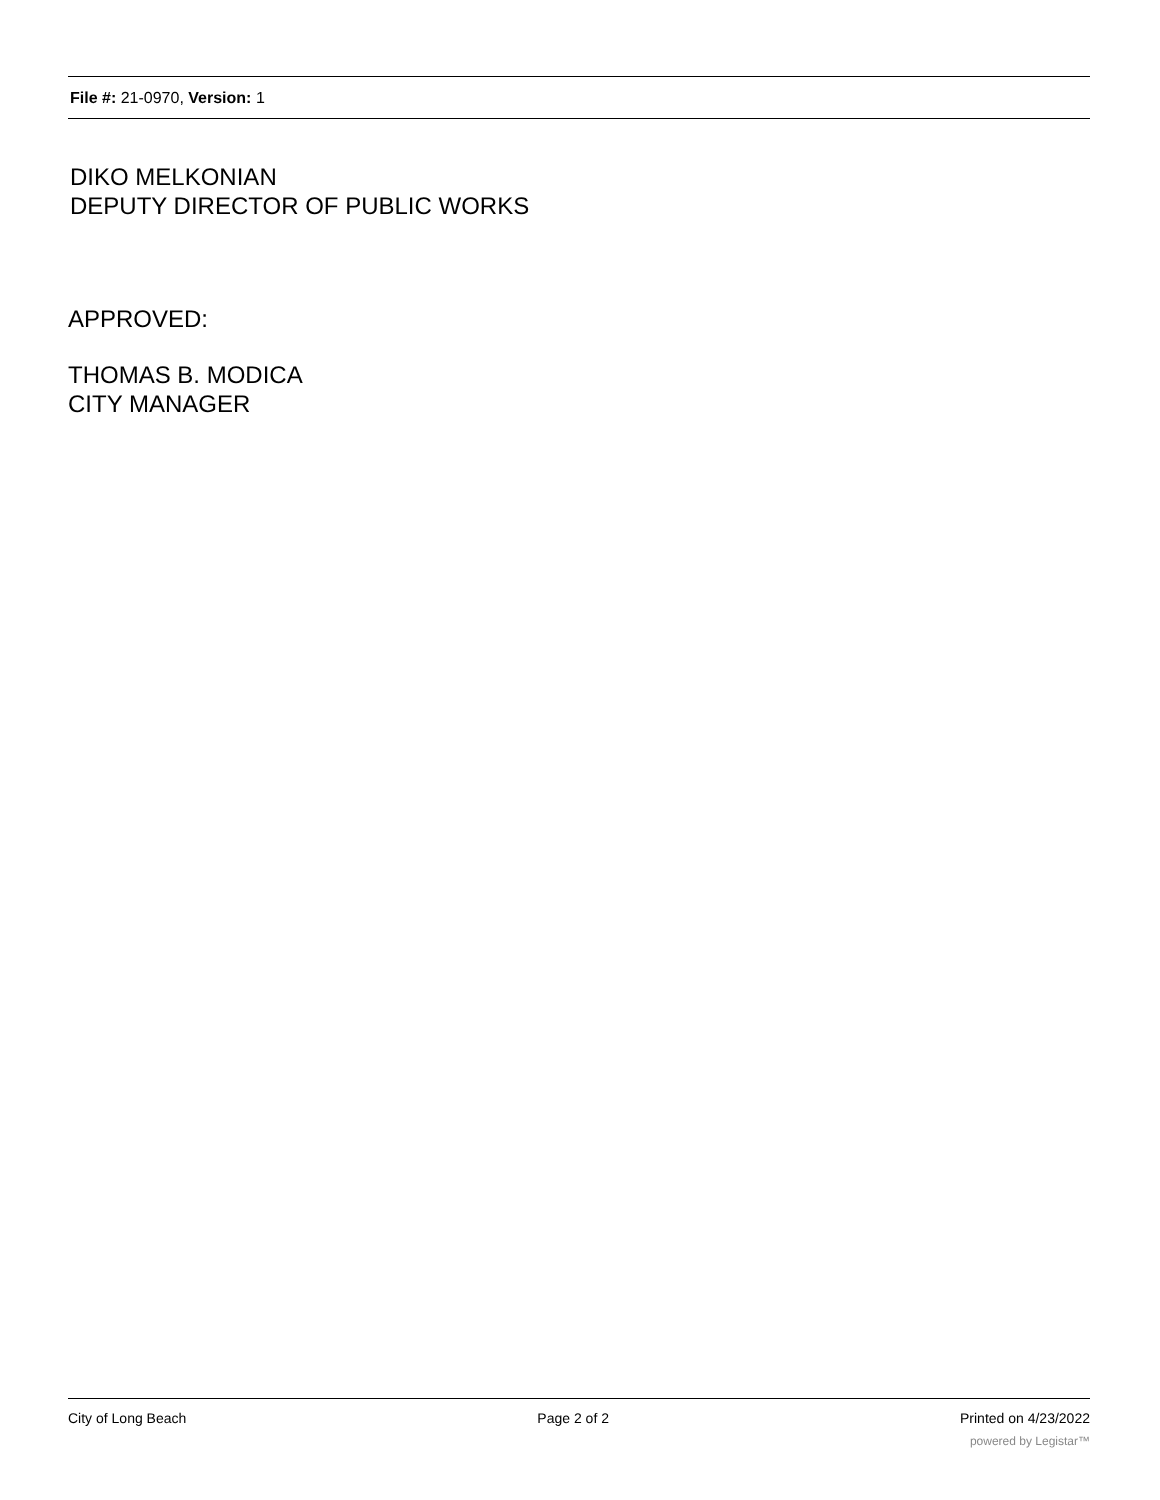File #: 21-0970, Version: 1
DIKO MELKONIAN
DEPUTY DIRECTOR OF PUBLIC WORKS
APPROVED:
THOMAS B. MODICA
CITY MANAGER
City of Long Beach Page 2 of 2 Printed on 4/23/2022
powered by Legistar™